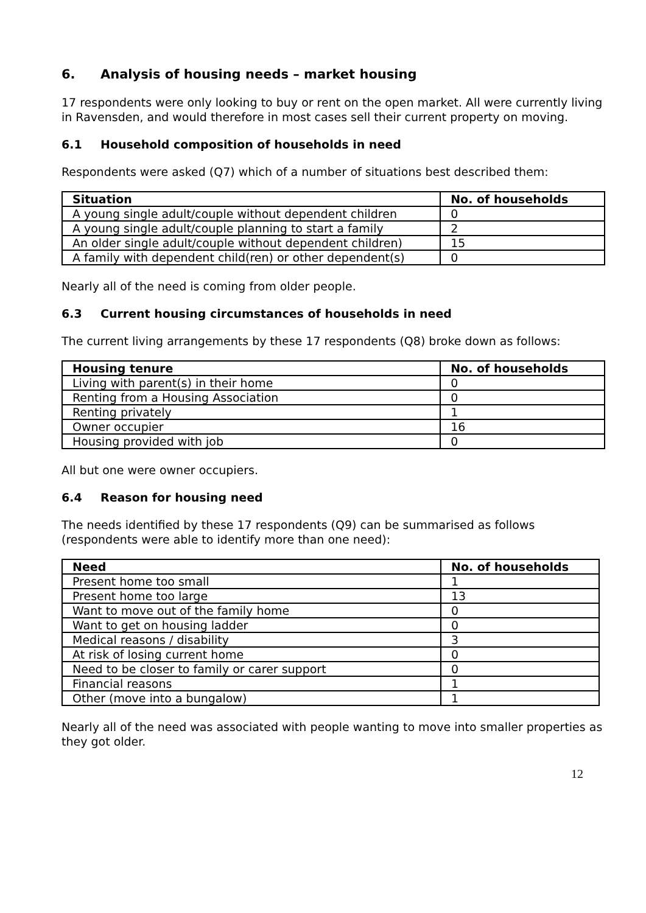6. Analysis of housing needs – market housing
17 respondents were only looking to buy or rent on the open market. All were currently living in Ravensden, and would therefore in most cases sell their current property on moving.
6.1 Household composition of households in need
Respondents were asked (Q7) which of a number of situations best described them:
| Situation | No. of households |
| --- | --- |
| A young single adult/couple without dependent children | 0 |
| A young single adult/couple planning to start a family | 2 |
| An older single adult/couple without dependent children) | 15 |
| A family with dependent child(ren) or other dependent(s) | 0 |
Nearly all of the need is coming from older people.
6.3 Current housing circumstances of households in need
The current living arrangements by these 17 respondents (Q8) broke down as follows:
| Housing tenure | No. of households |
| --- | --- |
| Living with parent(s) in their home | 0 |
| Renting from a Housing Association | 0 |
| Renting privately | 1 |
| Owner occupier | 16 |
| Housing provided with job | 0 |
All but one were owner occupiers.
6.4 Reason for housing need
The needs identified by these 17 respondents (Q9) can be summarised as follows (respondents were able to identify more than one need):
| Need | No. of households |
| --- | --- |
| Present home too small | 1 |
| Present home too large | 13 |
| Want to move out of the family home | 0 |
| Want to get on housing ladder | 0 |
| Medical reasons / disability | 3 |
| At risk of losing current home | 0 |
| Need to be closer to family or carer support | 0 |
| Financial reasons | 1 |
| Other (move into a bungalow) | 1 |
Nearly all of the need was associated with people wanting to move into smaller properties as they got older.
12